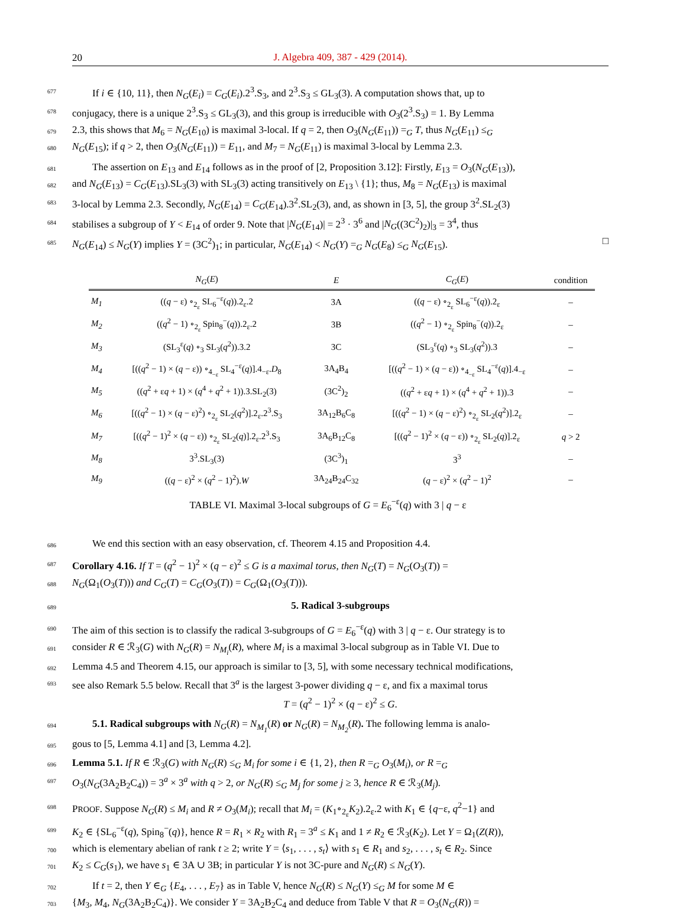20
J. Algebra 409, 387 - 429 (2014).
677 If i ∈ {10, 11}, then N<sub>G</sub>(E<sub>i</sub>) = C<sub>G</sub>(E<sub>i</sub>).2<sup>3</sup>.S<sub>3</sub>, and 2<sup>3</sup>.S<sub>3</sub> ≤ GL<sub>3</sub>(3). A computation shows that, up to
678 conjugacy, there is a unique 2<sup>3</sup>.S<sub>3</sub> ≤ GL<sub>3</sub>(3), and this group is irreducible with O<sub>3</sub>(2<sup>3</sup>.S<sub>3</sub>) = 1. By Lemma
679 2.3, this shows that M<sub>6</sub> = N<sub>G</sub>(E<sub>10</sub>) is maximal 3-local. If q = 2, then O<sub>3</sub>(N<sub>G</sub>(E<sub>11</sub>)) =<sub>G</sub> T, thus N<sub>G</sub>(E<sub>11</sub>) ≤<sub>G</sub>
680 N<sub>G</sub>(E<sub>15</sub>); if q > 2, then O<sub>3</sub>(N<sub>G</sub>(E<sub>11</sub>)) = E<sub>11</sub>, and M<sub>7</sub> = N<sub>G</sub>(E<sub>11</sub>) is maximal 3-local by Lemma 2.3.
681 The assertion on E<sub>13</sub> and E<sub>14</sub> follows as in the proof of [2, Proposition 3.12]: Firstly, E<sub>13</sub> = O<sub>3</sub>(N<sub>G</sub>(E<sub>13</sub>)),
682 and N<sub>G</sub>(E<sub>13</sub>) = C<sub>G</sub>(E<sub>13</sub>).SL<sub>3</sub>(3) with SL<sub>3</sub>(3) acting transitively on E<sub>13</sub> \ {1}; thus, M<sub>8</sub> = N<sub>G</sub>(E<sub>13</sub>) is maximal
683 3-local by Lemma 2.3. Secondly, N<sub>G</sub>(E<sub>14</sub>) = C<sub>G</sub>(E<sub>14</sub>).3<sup>2</sup>.SL<sub>2</sub>(3), and, as shown in [3, 5], the group 3<sup>2</sup>.SL<sub>2</sub>(3)
684 stabilises a subgroup of Y < E<sub>14</sub> of order 9. Note that |N<sub>G</sub>(E<sub>14</sub>)| = 2<sup>3</sup> · 3<sup>6</sup> and |N<sub>G</sub>((3C<sup>2</sup>)<sub>2</sub>)|<sub>3</sub> = 3<sup>4</sup>, thus
685 N<sub>G</sub>(E<sub>14</sub>) ≤ N<sub>G</sub>(Y) implies Y = (3C<sup>2</sup>)<sub>1</sub>; in particular, N<sub>G</sub>(E<sub>14</sub>) < N<sub>G</sub>(Y) =<sub>G</sub> N<sub>G</sub>(E<sub>8</sub>) ≤<sub>G</sub> N<sub>G</sub>(E<sub>15</sub>). □
| | N<sub>G</sub> ( E ) | E | C<sub>G</sub> ( E ) | condition |
| --- | --- | --- | --- | --- |
| M<sub>1</sub> | (( q − ε) ∘<sub>2<sub>ε</sub></sub> SL<sub>6</sub><sup>−ε</sup>( q )).2<sub>ε</sub>.2 | 3A | (( q − ε) ∘<sub>2<sub>ε</sub></sub> SL<sub>6</sub><sup>−ε</sup>( q )).2<sub>ε</sub> | – |
| M<sub>2</sub> | (( q<sup>2</sup> − 1) ∘<sub>2<sub>ε</sub></sub> Spin<sub>8</sub><sup>−</sup>( q )).2<sub>ε</sub>.2 | 3B | (( q<sup>2</sup> − 1) ∘<sub>2<sub>ε</sub></sub> Spin<sub>8</sub><sup>−</sup>( q )).2<sub>ε</sub> | – |
| M<sub>3</sub> | (SL<sub>3</sub><sup>ε</sup>( q ) ∘<sub>3</sub> SL<sub>3</sub>( q<sup>2</sup>)).3.2 | 3C | (SL<sub>3</sub><sup>ε</sup>( q ) ∘<sub>3</sub> SL<sub>3</sub>( q<sup>2</sup>)).3 | – |
| M<sub>4</sub> | [(( q<sup>2</sup> − 1) × ( q − ε)) ∘<sub>4<sub>−ε</sub></sub> SL<sub>4</sub><sup>−ε</sup>( q )].4<sub>−ε</sub>. D<sub>8</sub> | 3A<sub>4</sub>B<sub>4</sub> | [(( q<sup>2</sup> − 1) × ( q − ε)) ∘<sub>4<sub>−ε</sub></sub> SL<sub>4</sub><sup>−ε</sup>( q )].4<sub>−ε</sub> | – |
| M<sub>5</sub> | (( q<sup>2</sup> + ε q + 1) × ( q<sup>4</sup> + q<sup>2</sup> + 1)).3.SL<sub>2</sub>(3) | (3C<sup>2</sup>)<sub>2</sub> | (( q<sup>2</sup> + ε q + 1) × ( q<sup>4</sup> + q<sup>2</sup> + 1)).3 | – |
| M<sub>6</sub> | [(( q<sup>2</sup> − 1) × ( q − ε)<sup>2</sup>) ∘<sub>2<sub>ε</sub></sub> SL<sub>2</sub>( q<sup>2</sup>)].2<sub>ε</sub>.2<sup>3</sup>.S<sub>3</sub> | 3A<sub>12</sub>B<sub>6</sub>C<sub>8</sub> | [(( q<sup>2</sup> − 1) × ( q − ε)<sup>2</sup>) ∘<sub>2<sub>ε</sub></sub> SL<sub>2</sub>( q<sup>2</sup>)].2<sub>ε</sub> | – |
| M<sub>7</sub> | [(( q<sup>2</sup> − 1)<sup>2</sup> × ( q − ε)) ∘<sub>2<sub>ε</sub></sub> SL<sub>2</sub>( q )].2<sub>ε</sub>.2<sup>3</sup>.S<sub>3</sub> | 3A<sub>6</sub>B<sub>12</sub>C<sub>8</sub> | [(( q<sup>2</sup> − 1)<sup>2</sup> × ( q − ε)) ∘<sub>2<sub>ε</sub></sub> SL<sub>2</sub>( q )].2<sub>ε</sub> | q > 2 |
| M<sub>8</sub> | 3<sup>3</sup>.SL<sub>3</sub>(3) | (3C<sup>3</sup>)<sub>1</sub> | 3<sup>3</sup> | – |
| M<sub>9</sub> | (( q − ε)<sup>2</sup> × ( q<sup>2</sup> − 1)<sup>2</sup>). W | 3A<sub>24</sub>B<sub>24</sub>C<sub>32</sub> | ( q − ε)<sup>2</sup> × ( q<sup>2</sup> − 1)<sup>2</sup> | – |
TABLE VI. Maximal 3-local subgroups of G = E<sub>6</sub><sup>−ε</sup>(q) with 3 | q − ε
686 We end this section with an easy observation, cf. Theorem 4.15 and Proposition 4.4.
687 Corollary 4.16. If T = (q<sup>2</sup> − 1)<sup>2</sup> × (q − ε)<sup>2</sup> ≤ G is a maximal torus, then N<sub>G</sub>(T) = N<sub>G</sub>(O<sub>3</sub>(T)) =
688 N<sub>G</sub>(Ω<sub>1</sub>(O<sub>3</sub>(T))) and C<sub>G</sub>(T) = C<sub>G</sub>(O<sub>3</sub>(T)) = C<sub>G</sub>(Ω<sub>1</sub>(O<sub>3</sub>(T))).
689
5. Radical 3-subgroups
690 The aim of this section is to classify the radical 3-subgroups of G = E<sub>6</sub><sup>−ε</sup>(q) with 3 | q − ε. Our strategy is to
691 consider R ∈ ℛ<sub>3</sub>(G) with N<sub>G</sub>(R) = N<sub>M<sub>i</sub></sub>(R), where M<sub>i</sub> is a maximal 3-local subgroup as in Table VI. Due to
692 Lemma 4.5 and Theorem 4.15, our approach is similar to [3, 5], with some necessary technical modifications,
693 see also Remark 5.5 below. Recall that 3<sup>a</sup> is the largest 3-power dividing q − ε, and fix a maximal torus
T = (q<sup>2</sup> − 1)<sup>2</sup> × (q − ε)<sup>2</sup> ≤ G.
694 5.1. Radical subgroups with N<sub>G</sub>(R) = N<sub>M<sub>1</sub></sub>(R) or N<sub>G</sub>(R) = N<sub>M<sub>2</sub></sub>(R). The following lemma is analo-
695 gous to [5, Lemma 4.1] and [3, Lemma 4.2].
696 Lemma 5.1. If R ∈ ℛ<sub>3</sub>(G) with N<sub>G</sub>(R) ≤<sub>G</sub> M<sub>i</sub> for some i ∈ {1, 2}, then R =<sub>G</sub> O<sub>3</sub>(M<sub>i</sub>), or R =<sub>G</sub>
697 O<sub>3</sub>(N<sub>G</sub>(3A<sub>2</sub>B<sub>2</sub>C<sub>4</sub>)) = 3<sup>a</sup> × 3<sup>a</sup> with q > 2, or N<sub>G</sub>(R) ≤<sub>G</sub> M<sub>j</sub> for some j ≥ 3, hence R ∈ ℛ<sub>3</sub>(M<sub>j</sub>).
698 PROOF. Suppose N<sub>G</sub>(R) ≤ M<sub>i</sub> and R ≠ O<sub>3</sub>(M<sub>i</sub>); recall that M<sub>i</sub> = (K<sub>1</sub>∘<sub>2<sub>ε</sub></sub>K<sub>2</sub>).2<sub>ε</sub>.2 with K<sub>1</sub> ∈ {q−ε, q<sup>2</sup>−1} and
699 K<sub>2</sub> ∈ {SL<sub>6</sub><sup>−ε</sup>(q), Spin<sub>8</sub><sup>−</sup>(q)}, hence R = R<sub>1</sub> × R<sub>2</sub> with R<sub>1</sub> = 3<sup>a</sup> ≤ K<sub>1</sub> and 1 ≠ R<sub>2</sub> ∈ ℛ<sub>3</sub>(K<sub>2</sub>). Let Y = Ω<sub>1</sub>(Z(R)),
700 which is elementary abelian of rank t ≥ 2; write Y = ⟨s<sub>1</sub>, . . . , s<sub>t</sub>⟩ with s<sub>1</sub> ∈ R<sub>1</sub> and s<sub>2</sub>, . . . , s<sub>t</sub> ∈ R<sub>2</sub>. Since
701 K<sub>2</sub> ≤ C<sub>G</sub>(s<sub>1</sub>), we have s<sub>1</sub> ∈ 3A ∪ 3B; in particular Y is not 3C-pure and N<sub>G</sub>(R) ≤ N<sub>G</sub>(Y).
702 If t = 2, then Y ∈<sub>G</sub> {E<sub>4</sub>, . . . , E<sub>7</sub>} as in Table V, hence N<sub>G</sub>(R) ≤ N<sub>G</sub>(Y) ≤<sub>G</sub> M for some M ∈
703 {M<sub>3</sub>, M<sub>4</sub>, N<sub>G</sub>(3A<sub>2</sub>B<sub>2</sub>C<sub>4</sub>)}. We consider Y = 3A<sub>2</sub>B<sub>2</sub>C<sub>4</sub> and deduce from Table V that R = O<sub>3</sub>(N<sub>G</sub>(R)) =